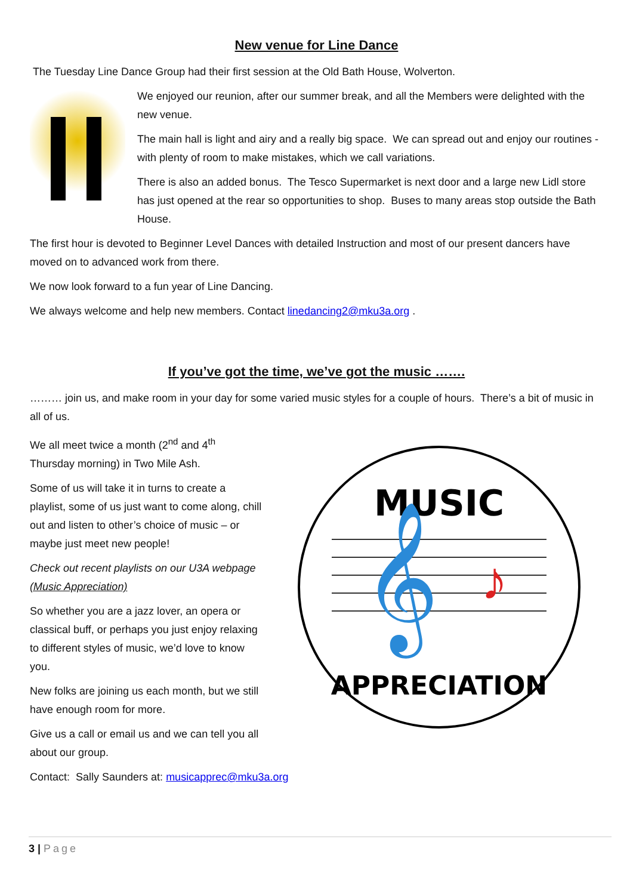New venue for Line Dance
The Tuesday Line Dance Group had their first session at the Old Bath House, Wolverton.
We enjoyed our reunion, after our summer break, and all the Members were delighted with the new venue.
The main hall is light and airy and a really big space. We can spread out and enjoy our routines - with plenty of room to make mistakes, which we call variations.
There is also an added bonus. The Tesco Supermarket is next door and a large new Lidl store has just opened at the rear so opportunities to shop. Buses to many areas stop outside the Bath House.
The first hour is devoted to Beginner Level Dances with detailed Instruction and most of our present dancers have moved on to advanced work from there.
We now look forward to a fun year of Line Dancing.
We always welcome and help new members. Contact linedancing2@mku3a.org .
If you’ve got the time, we’ve got the music …….
……… join us, and make room in your day for some varied music styles for a couple of hours. There’s a bit of music in all of us.
We all meet twice a month (2<sup>nd</sup> and 4<sup>th</sup> Thursday morning) in Two Mile Ash.
Some of us will take it in turns to create a playlist, some of us just want to come along, chill out and listen to other’s choice of music – or maybe just meet new people!
Check out recent playlists on our U3A webpage (Music Appreciation)
So whether you are a jazz lover, an opera or classical buff, or perhaps you just enjoy relaxing to different styles of music, we’d love to know you.
New folks are joining us each month, but we still have enough room for more.
Give us a call or email us and we can tell you all about our group.
MUSIC
APPRECIATION
𝄞
♪
Contact: Sally Saunders at: musicapprec@mku3a.org
3 | Page